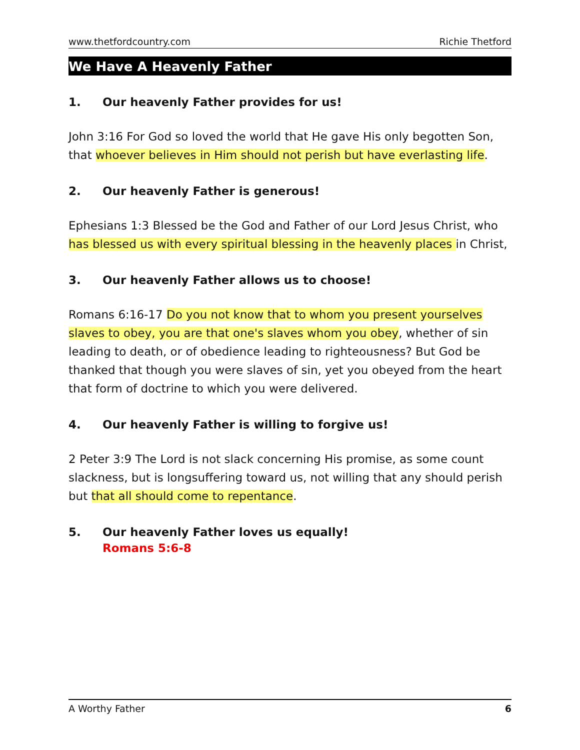www.thetfordcountry.com Richie Thetford
We Have A Heavenly Father
1. Our heavenly Father provides for us!
John 3:16 For God so loved the world that He gave His only begotten Son, that whoever believes in Him should not perish but have everlasting life.
2. Our heavenly Father is generous!
Ephesians 1:3 Blessed be the God and Father of our Lord Jesus Christ, who has blessed us with every spiritual blessing in the heavenly places in Christ,
3. Our heavenly Father allows us to choose!
Romans 6:16-17 Do you not know that to whom you present yourselves slaves to obey, you are that one's slaves whom you obey, whether of sin leading to death, or of obedience leading to righteousness? But God be thanked that though you were slaves of sin, yet you obeyed from the heart that form of doctrine to which you were delivered.
4. Our heavenly Father is willing to forgive us!
2 Peter 3:9 The Lord is not slack concerning His promise, as some count slackness, but is longsuffering toward us, not willing that any should perish but that all should come to repentance.
5. Our heavenly Father loves us equally!
Romans 5:6-8
A Worthy Father 6